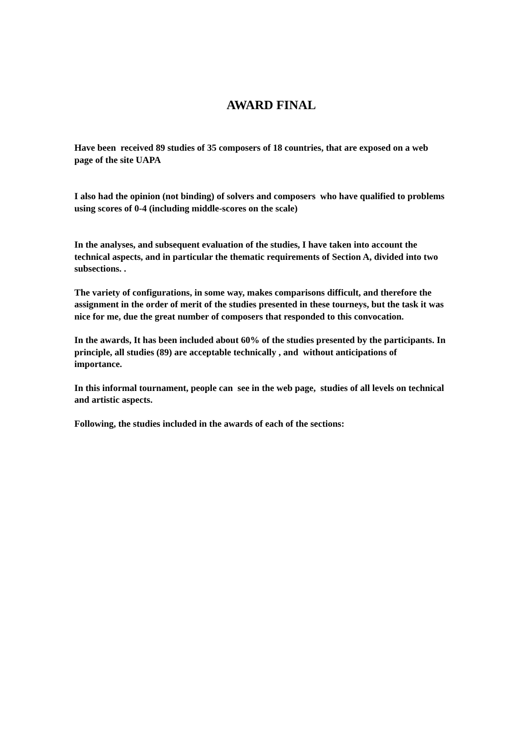AWARD FINAL
Have been received 89 studies of 35 composers of 18 countries, that are exposed on a web page of the site UAPA
I also had the opinion (not binding) of solvers and composers who have qualified to problems using scores of 0-4 (including middle-scores on the scale)
In the analyses, and subsequent evaluation of the studies, I have taken into account the technical aspects, and in particular the thematic requirements of Section A, divided into two subsections. .
The variety of configurations, in some way, makes comparisons difficult, and therefore the assignment in the order of merit of the studies presented in these tourneys, but the task it was nice for me, due the great number of composers that responded to this convocation.
In the awards, It has been included about 60% of the studies presented by the participants. In principle, all studies (89) are acceptable technically , and without anticipations of importance.
In this informal tournament, people can see in the web page, studies of all levels on technical and artistic aspects.
Following, the studies included in the awards of each of the sections: